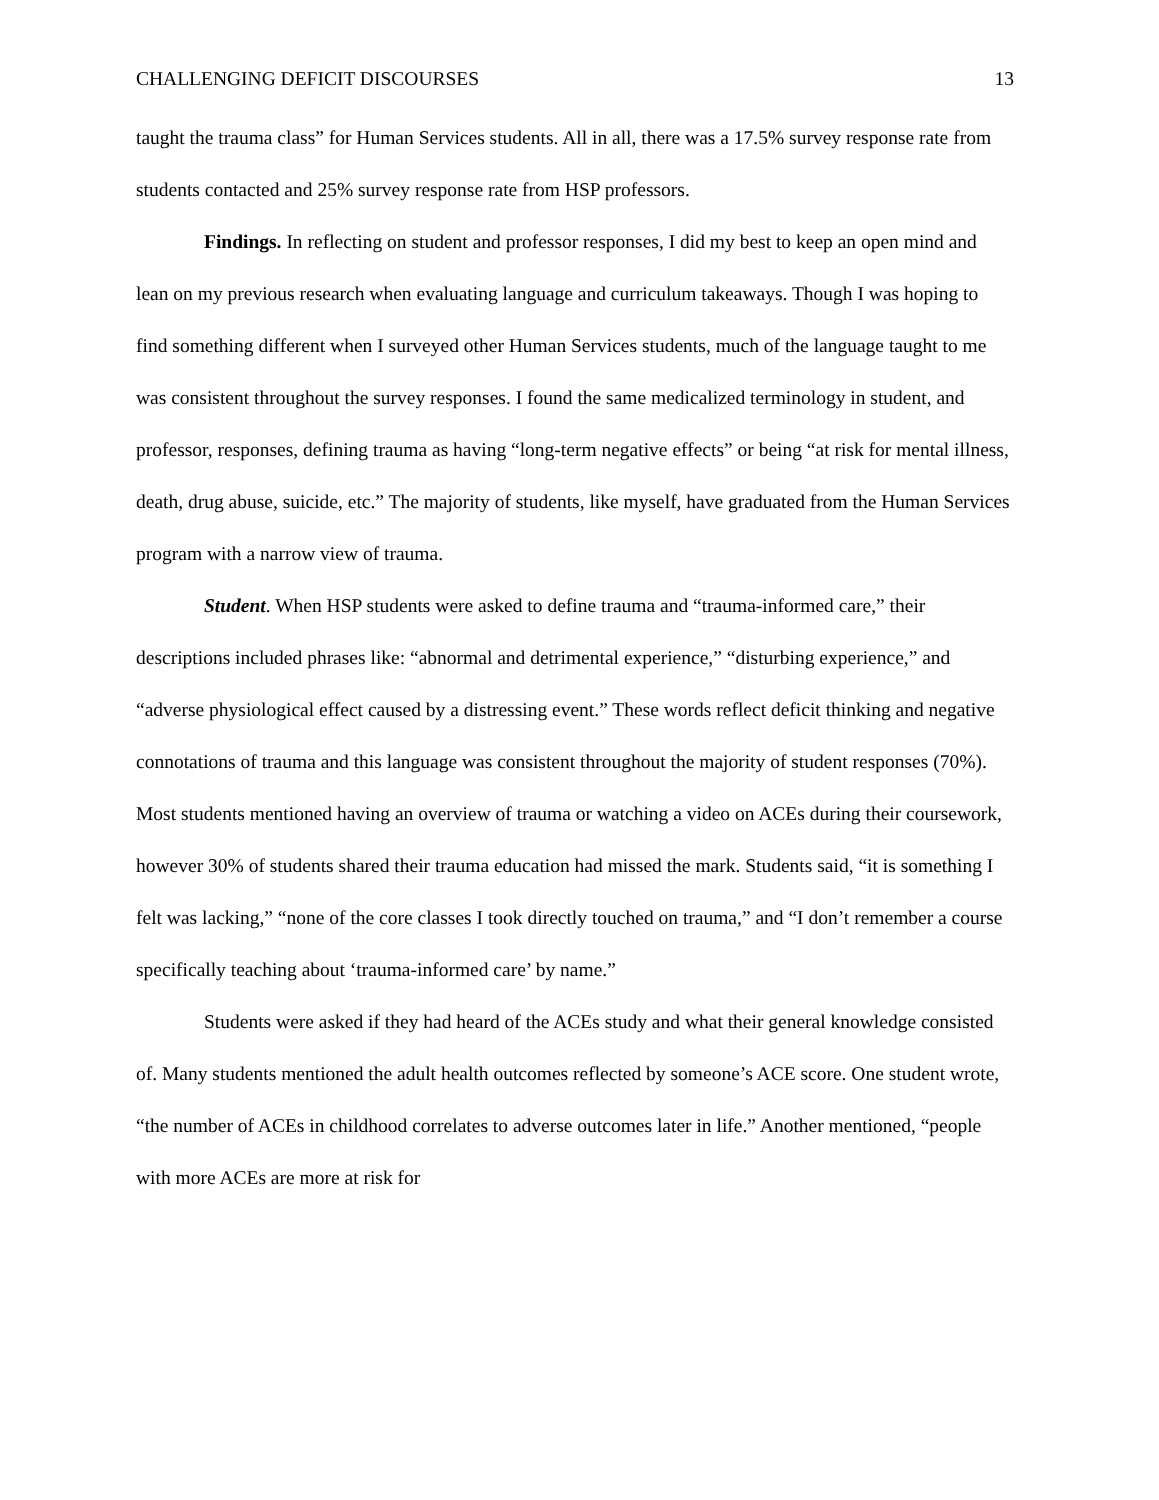CHALLENGING DEFICIT DISCOURSES 13
taught the trauma class” for Human Services students. All in all, there was a 17.5% survey response rate from students contacted and 25% survey response rate from HSP professors.
Findings. In reflecting on student and professor responses, I did my best to keep an open mind and lean on my previous research when evaluating language and curriculum takeaways. Though I was hoping to find something different when I surveyed other Human Services students, much of the language taught to me was consistent throughout the survey responses. I found the same medicalized terminology in student, and professor, responses, defining trauma as having “long-term negative effects” or being “at risk for mental illness, death, drug abuse, suicide, etc.” The majority of students, like myself, have graduated from the Human Services program with a narrow view of trauma.
Student. When HSP students were asked to define trauma and “trauma-informed care,” their descriptions included phrases like: “abnormal and detrimental experience,” “disturbing experience,” and “adverse physiological effect caused by a distressing event.” These words reflect deficit thinking and negative connotations of trauma and this language was consistent throughout the majority of student responses (70%). Most students mentioned having an overview of trauma or watching a video on ACEs during their coursework, however 30% of students shared their trauma education had missed the mark. Students said, “it is something I felt was lacking,” “none of the core classes I took directly touched on trauma,” and “I don’t remember a course specifically teaching about ‘trauma-informed care’ by name.”
Students were asked if they had heard of the ACEs study and what their general knowledge consisted of. Many students mentioned the adult health outcomes reflected by someone’s ACE score. One student wrote, “the number of ACEs in childhood correlates to adverse outcomes later in life.” Another mentioned, “people with more ACEs are more at risk for